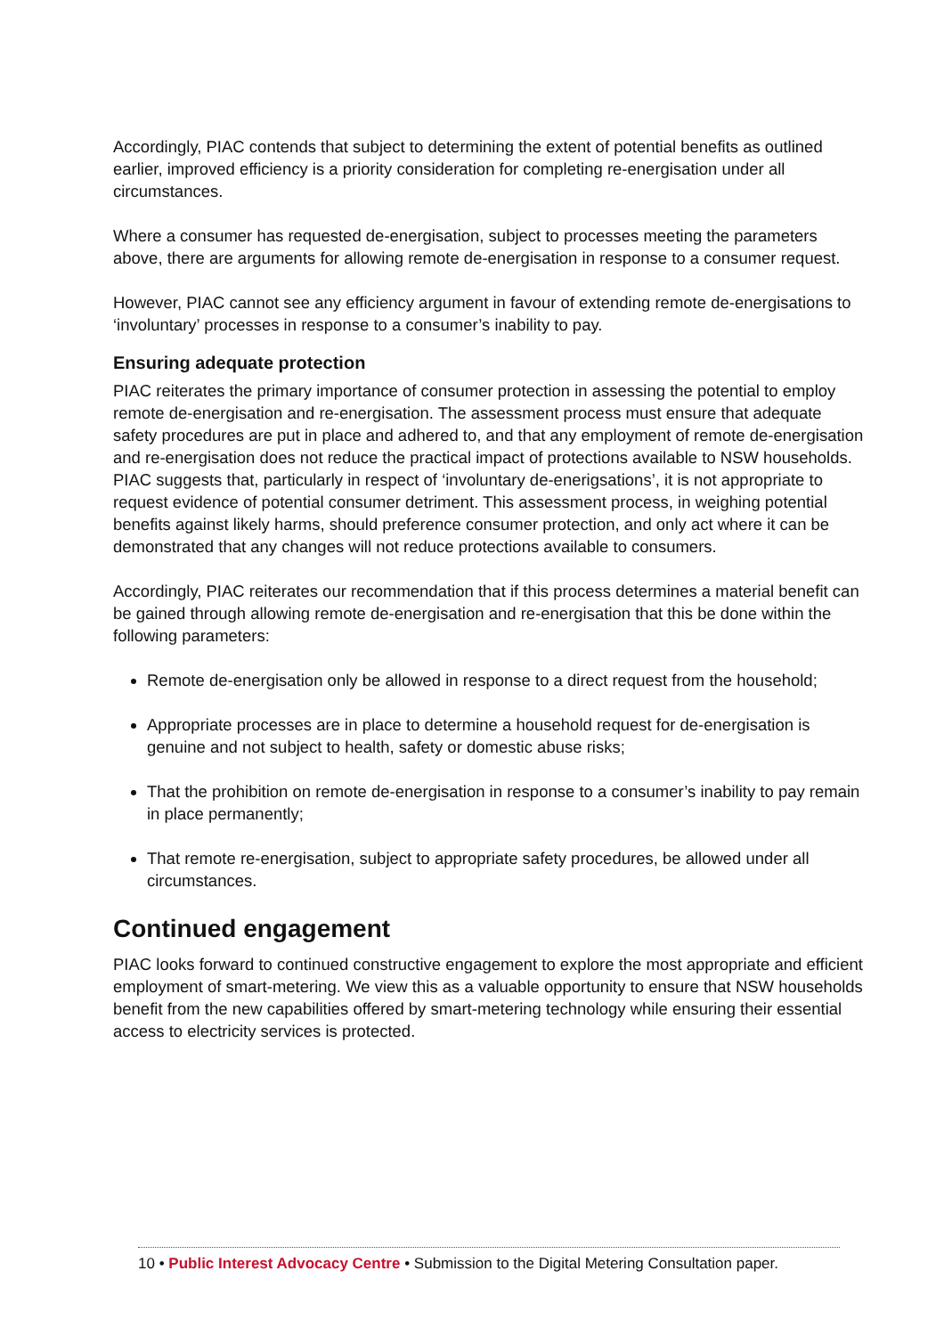Accordingly, PIAC contends that subject to determining the extent of potential benefits as outlined earlier, improved efficiency is a priority consideration for completing re-energisation under all circumstances.
Where a consumer has requested de-energisation, subject to processes meeting the parameters above, there are arguments for allowing remote de-energisation in response to a consumer request.
However, PIAC cannot see any efficiency argument in favour of extending remote de-energisations to ‘involuntary’ processes in response to a consumer’s inability to pay.
Ensuring adequate protection
PIAC reiterates the primary importance of consumer protection in assessing the potential to employ remote de-energisation and re-energisation. The assessment process must ensure that adequate safety procedures are put in place and adhered to, and that any employment of remote de-energisation and re-energisation does not reduce the practical impact of protections available to NSW households. PIAC suggests that, particularly in respect of ‘involuntary de-enerigsations’, it is not appropriate to request evidence of potential consumer detriment. This assessment process, in weighing potential benefits against likely harms, should preference consumer protection, and only act where it can be demonstrated that any changes will not reduce protections available to consumers.
Accordingly, PIAC reiterates our recommendation that if this process determines a material benefit can be gained through allowing remote de-energisation and re-energisation that this be done within the following parameters:
Remote de-energisation only be allowed in response to a direct request from the household;
Appropriate processes are in place to determine a household request for de-energisation is genuine and not subject to health, safety or domestic abuse risks;
That the prohibition on remote de-energisation in response to a consumer’s inability to pay remain in place permanently;
That remote re-energisation, subject to appropriate safety procedures, be allowed under all circumstances.
Continued engagement
PIAC looks forward to continued constructive engagement to explore the most appropriate and efficient employment of smart-metering. We view this as a valuable opportunity to ensure that NSW households benefit from the new capabilities offered by smart-metering technology while ensuring their essential access to electricity services is protected.
10 • Public Interest Advocacy Centre • Submission to the Digital Metering Consultation paper.